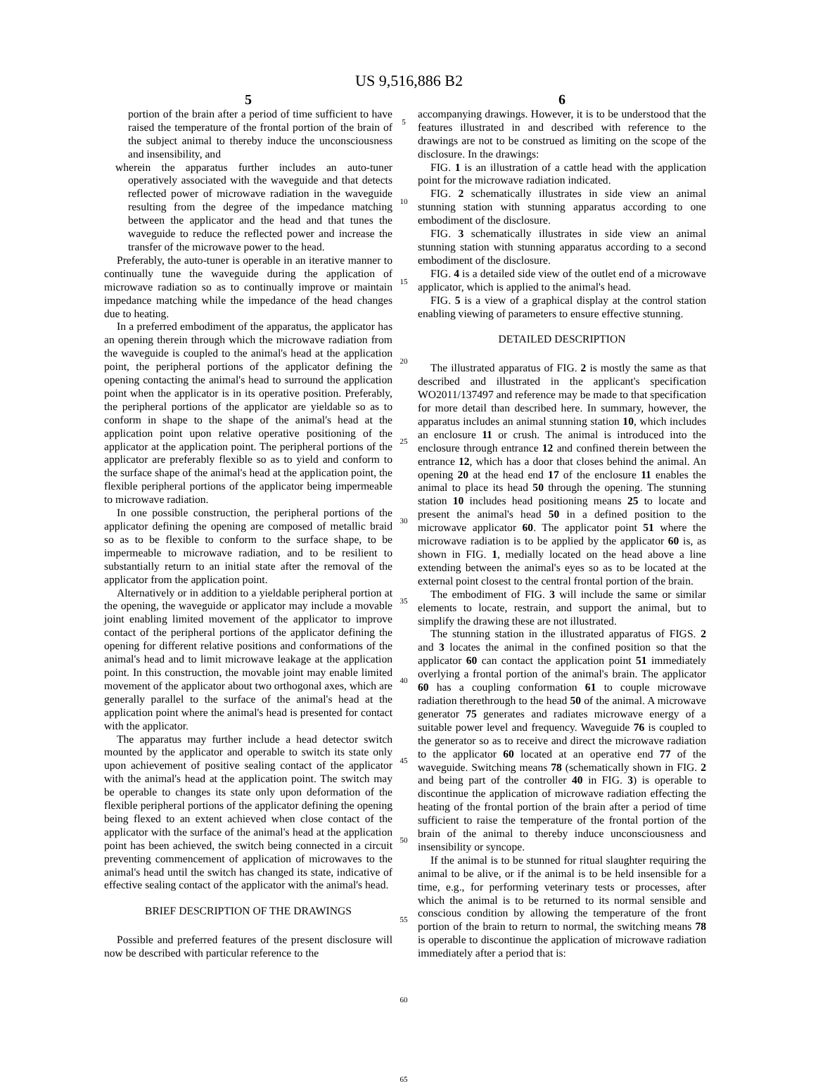US 9,516,886 B2
5
portion of the brain after a period of time sufficient to have raised the temperature of the frontal portion of the brain of the subject animal to thereby induce the unconsciousness and insensibility, and
wherein the apparatus further includes an auto-tuner operatively associated with the waveguide and that detects reflected power of microwave radiation in the waveguide resulting from the degree of the impedance matching between the applicator and the head and that tunes the waveguide to reduce the reflected power and increase the transfer of the microwave power to the head.
Preferably, the auto-tuner is operable in an iterative manner to continually tune the waveguide during the application of microwave radiation so as to continually improve or maintain impedance matching while the impedance of the head changes due to heating.
In a preferred embodiment of the apparatus, the applicator has an opening therein through which the microwave radiation from the waveguide is coupled to the animal's head at the application point, the peripheral portions of the applicator defining the opening contacting the animal's head to surround the application point when the applicator is in its operative position. Preferably, the peripheral portions of the applicator are yieldable so as to conform in shape to the shape of the animal's head at the application point upon relative operative positioning of the applicator at the application point. The peripheral portions of the applicator are preferably flexible so as to yield and conform to the surface shape of the animal's head at the application point, the flexible peripheral portions of the applicator being impermeable to microwave radiation.
In one possible construction, the peripheral portions of the applicator defining the opening are composed of metallic braid so as to be flexible to conform to the surface shape, to be impermeable to microwave radiation, and to be resilient to substantially return to an initial state after the removal of the applicator from the application point.
Alternatively or in addition to a yieldable peripheral portion at the opening, the waveguide or applicator may include a movable joint enabling limited movement of the applicator to improve contact of the peripheral portions of the applicator defining the opening for different relative positions and conformations of the animal's head and to limit microwave leakage at the application point. In this construction, the movable joint may enable limited movement of the applicator about two orthogonal axes, which are generally parallel to the surface of the animal's head at the application point where the animal's head is presented for contact with the applicator.
The apparatus may further include a head detector switch mounted by the applicator and operable to switch its state only upon achievement of positive sealing contact of the applicator with the animal's head at the application point. The switch may be operable to changes its state only upon deformation of the flexible peripheral portions of the applicator defining the opening being flexed to an extent achieved when close contact of the applicator with the surface of the animal's head at the application point has been achieved, the switch being connected in a circuit preventing commencement of application of microwaves to the animal's head until the switch has changed its state, indicative of effective sealing contact of the applicator with the animal's head.
BRIEF DESCRIPTION OF THE DRAWINGS
Possible and preferred features of the present disclosure will now be described with particular reference to the
5
10
15
20
25
30
35
40
45
50
55
60
65
6
accompanying drawings. However, it is to be understood that the features illustrated in and described with reference to the drawings are not to be construed as limiting on the scope of the disclosure. In the drawings:
FIG. 1 is an illustration of a cattle head with the application point for the microwave radiation indicated.
FIG. 2 schematically illustrates in side view an animal stunning station with stunning apparatus according to one embodiment of the disclosure.
FIG. 3 schematically illustrates in side view an animal stunning station with stunning apparatus according to a second embodiment of the disclosure.
FIG. 4 is a detailed side view of the outlet end of a microwave applicator, which is applied to the animal's head.
FIG. 5 is a view of a graphical display at the control station enabling viewing of parameters to ensure effective stunning.
DETAILED DESCRIPTION
The illustrated apparatus of FIG. 2 is mostly the same as that described and illustrated in the applicant's specification WO2011/137497 and reference may be made to that specification for more detail than described here. In summary, however, the apparatus includes an animal stunning station 10, which includes an enclosure 11 or crush. The animal is introduced into the enclosure through entrance 12 and confined therein between the entrance 12, which has a door that closes behind the animal. An opening 20 at the head end 17 of the enclosure 11 enables the animal to place its head 50 through the opening. The stunning station 10 includes head positioning means 25 to locate and present the animal's head 50 in a defined position to the microwave applicator 60. The applicator point 51 where the microwave radiation is to be applied by the applicator 60 is, as shown in FIG. 1, medially located on the head above a line extending between the animal's eyes so as to be located at the external point closest to the central frontal portion of the brain.
The embodiment of FIG. 3 will include the same or similar elements to locate, restrain, and support the animal, but to simplify the drawing these are not illustrated.
The stunning station in the illustrated apparatus of FIGS. 2 and 3 locates the animal in the confined position so that the applicator 60 can contact the application point 51 immediately overlying a frontal portion of the animal's brain. The applicator 60 has a coupling conformation 61 to couple microwave radiation therethrough to the head 50 of the animal. A microwave generator 75 generates and radiates microwave energy of a suitable power level and frequency. Waveguide 76 is coupled to the generator so as to receive and direct the microwave radiation to the applicator 60 located at an operative end 77 of the waveguide. Switching means 78 (schematically shown in FIG. 2 and being part of the controller 40 in FIG. 3) is operable to discontinue the application of microwave radiation effecting the heating of the frontal portion of the brain after a period of time sufficient to raise the temperature of the frontal portion of the brain of the animal to thereby induce unconsciousness and insensibility or syncope.
If the animal is to be stunned for ritual slaughter requiring the animal to be alive, or if the animal is to be held insensible for a time, e.g., for performing veterinary tests or processes, after which the animal is to be returned to its normal sensible and conscious condition by allowing the temperature of the front portion of the brain to return to normal, the switching means 78 is operable to discontinue the application of microwave radiation immediately after a period that is: